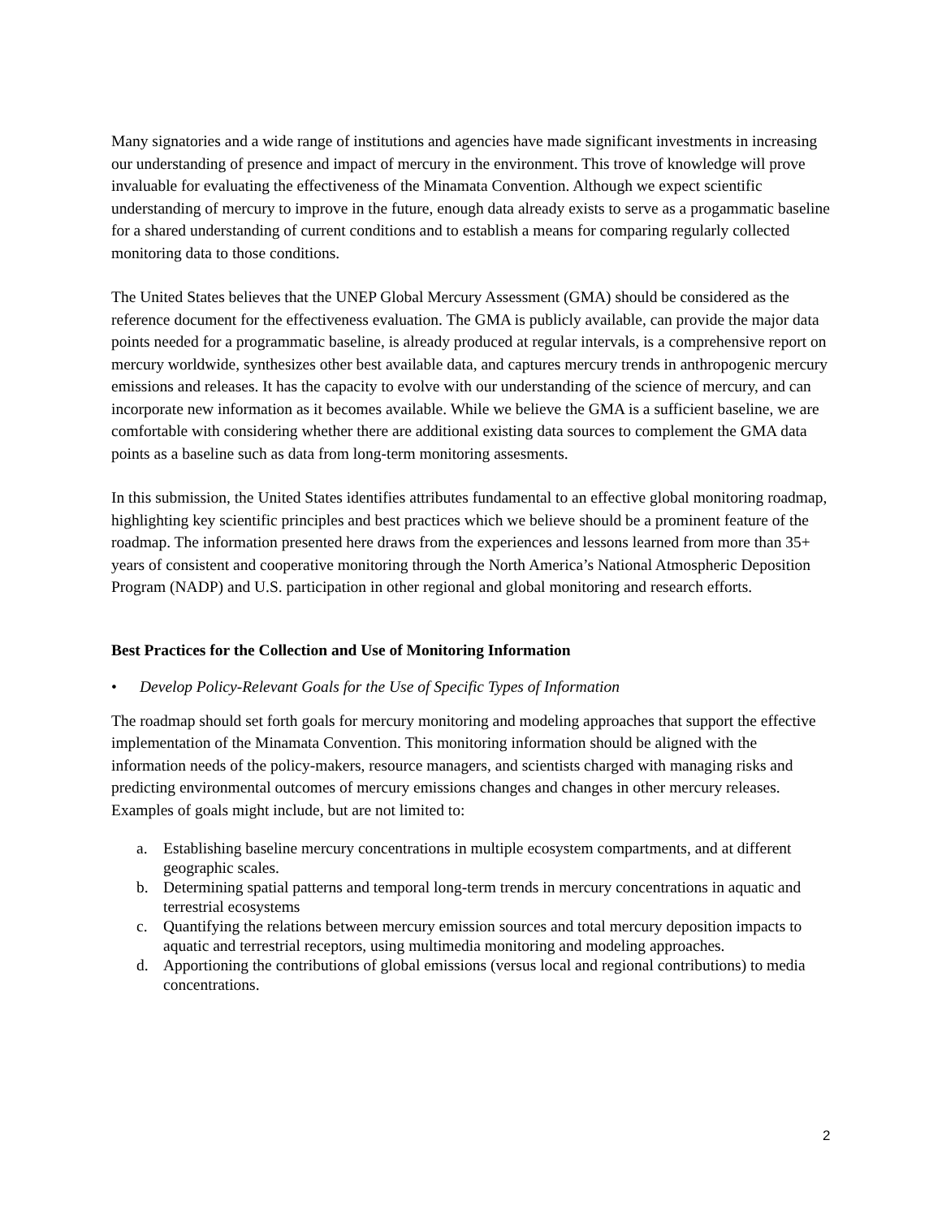Many signatories and a wide range of institutions and agencies have made significant investments in increasing our understanding of presence and impact of mercury in the environment. This trove of knowledge will prove invaluable for evaluating the effectiveness of the Minamata Convention. Although we expect scientific understanding of mercury to improve in the future, enough data already exists to serve as a progammatic baseline for a shared understanding of current conditions and to establish a means for comparing regularly collected monitoring data to those conditions.
The United States believes that the UNEP Global Mercury Assessment (GMA) should be considered as the reference document for the effectiveness evaluation. The GMA is publicly available, can provide the major data points needed for a programmatic baseline, is already produced at regular intervals, is a comprehensive report on mercury worldwide, synthesizes other best available data, and captures mercury trends in anthropogenic mercury emissions and releases. It has the capacity to evolve with our understanding of the science of mercury, and can incorporate new information as it becomes available. While we believe the GMA is a sufficient baseline, we are comfortable with considering whether there are additional existing data sources to complement the GMA data points as a baseline such as data from long-term monitoring assesments.
In this submission, the United States identifies attributes fundamental to an effective global monitoring roadmap, highlighting key scientific principles and best practices which we believe should be a prominent feature of the roadmap. The information presented here draws from the experiences and lessons learned from more than 35+ years of consistent and cooperative monitoring through the North America’s National Atmospheric Deposition Program (NADP) and U.S. participation in other regional and global monitoring and research efforts.
Best Practices for the Collection and Use of Monitoring Information
• Develop Policy-Relevant Goals for the Use of Specific Types of Information
The roadmap should set forth goals for mercury monitoring and modeling approaches that support the effective implementation of the Minamata Convention. This monitoring information should be aligned with the information needs of the policy-makers, resource managers, and scientists charged with managing risks and predicting environmental outcomes of mercury emissions changes and changes in other mercury releases. Examples of goals might include, but are not limited to:
a. Establishing baseline mercury concentrations in multiple ecosystem compartments, and at different geographic scales.
b. Determining spatial patterns and temporal long-term trends in mercury concentrations in aquatic and terrestrial ecosystems
c. Quantifying the relations between mercury emission sources and total mercury deposition impacts to aquatic and terrestrial receptors, using multimedia monitoring and modeling approaches.
d. Apportioning the contributions of global emissions (versus local and regional contributions) to media concentrations.
2